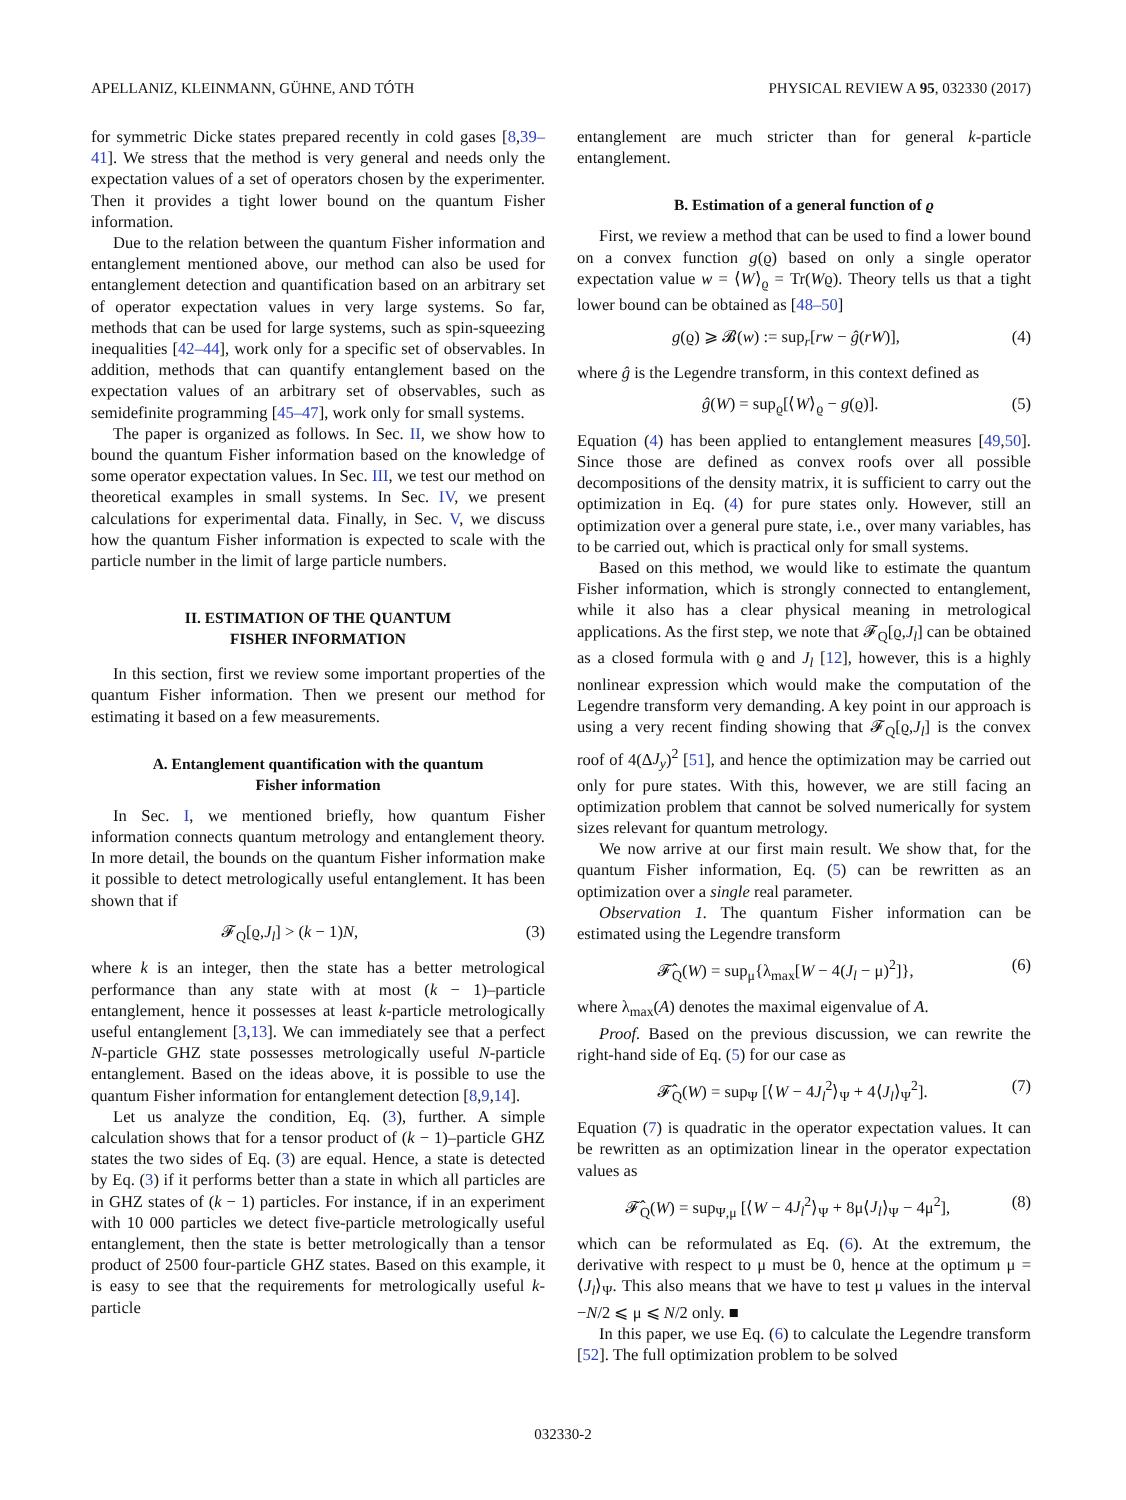APELLANIZ, KLEINMANN, GÜHNE, AND TÓTH PHYSICAL REVIEW A 95, 032330 (2017)
for symmetric Dicke states prepared recently in cold gases [8,39–41]. We stress that the method is very general and needs only the expectation values of a set of operators chosen by the experimenter. Then it provides a tight lower bound on the quantum Fisher information.
Due to the relation between the quantum Fisher information and entanglement mentioned above, our method can also be used for entanglement detection and quantification based on an arbitrary set of operator expectation values in very large systems. So far, methods that can be used for large systems, such as spin-squeezing inequalities [42–44], work only for a specific set of observables. In addition, methods that can quantify entanglement based on the expectation values of an arbitrary set of observables, such as semidefinite programming [45–47], work only for small systems.
The paper is organized as follows. In Sec. II, we show how to bound the quantum Fisher information based on the knowledge of some operator expectation values. In Sec. III, we test our method on theoretical examples in small systems. In Sec. IV, we present calculations for experimental data. Finally, in Sec. V, we discuss how the quantum Fisher information is expected to scale with the particle number in the limit of large particle numbers.
II. ESTIMATION OF THE QUANTUM
FISHER INFORMATION
In this section, first we review some important properties of the quantum Fisher information. Then we present our method for estimating it based on a few measurements.
A. Entanglement quantification with the quantum
Fisher information
In Sec. I, we mentioned briefly, how quantum Fisher information connects quantum metrology and entanglement theory. In more detail, the bounds on the quantum Fisher information make it possible to detect metrologically useful entanglement. It has been shown that if
𝓕<sub>Q</sub>[ϱ,J<sub>l</sub>] > (k − 1)N, (3)
where k is an integer, then the state has a better metrological performance than any state with at most (k − 1)–particle entanglement, hence it possesses at least k-particle metrologically useful entanglement [3,13]. We can immediately see that a perfect N-particle GHZ state possesses metrologically useful N-particle entanglement. Based on the ideas above, it is possible to use the quantum Fisher information for entanglement detection [8,9,14].
Let us analyze the condition, Eq. (3), further. A simple calculation shows that for a tensor product of (k − 1)–particle GHZ states the two sides of Eq. (3) are equal. Hence, a state is detected by Eq. (3) if it performs better than a state in which all particles are in GHZ states of (k − 1) particles. For instance, if in an experiment with 10 000 particles we detect five-particle metrologically useful entanglement, then the state is better metrologically than a tensor product of 2500 four-particle GHZ states. Based on this example, it is easy to see that the requirements for metrologically useful k-particle
entanglement are much stricter than for general k-particle entanglement.
B. Estimation of a general function of ϱ
First, we review a method that can be used to find a lower bound on a convex function g(ϱ) based on only a single operator expectation value w = ⟨W⟩<sub>ϱ</sub> = Tr(Wϱ). Theory tells us that a tight lower bound can be obtained as [48–50]
g(ϱ) ⩾ 𝓑(w) := sup<sub>r</sub>[rw − ĝ(rW)], (4)
where ĝ is the Legendre transform, in this context defined as
ĝ(W) = sup<sub>ϱ</sub>[⟨W⟩<sub>ϱ</sub> − g(ϱ)]. (5)
Equation (4) has been applied to entanglement measures [49,50]. Since those are defined as convex roofs over all possible decompositions of the density matrix, it is sufficient to carry out the optimization in Eq. (4) for pure states only. However, still an optimization over a general pure state, i.e., over many variables, has to be carried out, which is practical only for small systems.
Based on this method, we would like to estimate the quantum Fisher information, which is strongly connected to entanglement, while it also has a clear physical meaning in metrological applications. As the first step, we note that 𝓕<sub>Q</sub>[ϱ,J<sub>l</sub>] can be obtained as a closed formula with ϱ and J<sub>l</sub> [12], however, this is a highly nonlinear expression which would make the computation of the Legendre transform very demanding. A key point in our approach is using a very recent finding showing that 𝓕<sub>Q</sub>[ϱ,J<sub>l</sub>] is the convex roof of 4(ΔJ<sub>y</sub>)<sup>2</sup> [51], and hence the optimization may be carried out only for pure states. With this, however, we are still facing an optimization problem that cannot be solved numerically for system sizes relevant for quantum metrology.
We now arrive at our first main result. We show that, for the quantum Fisher information, Eq. (5) can be rewritten as an optimization over a single real parameter.
Observation 1. The quantum Fisher information can be estimated using the Legendre transform
𝓕̂<sub>Q</sub>(W) = sup<sub>μ</sub>{λ<sub>max</sub>[W − 4(J<sub>l</sub> − μ)<sup>2</sup>]}, (6)
where λ<sub>max</sub>(A) denotes the maximal eigenvalue of A.
Proof. Based on the previous discussion, we can rewrite the right-hand side of Eq. (5) for our case as
𝓕̂<sub>Q</sub>(W) = sup<sub>Ψ</sub> [⟨W − 4J<sub>l</sub><sup>2</sup>⟩<sub>Ψ</sub> + 4⟨J<sub>l</sub>⟩<sub>Ψ</sub><sup>2</sup>]. (7)
Equation (7) is quadratic in the operator expectation values. It can be rewritten as an optimization linear in the operator expectation values as
𝓕̂<sub>Q</sub>(W) = sup<sub>Ψ,μ</sub> [⟨W − 4J<sub>l</sub><sup>2</sup>⟩<sub>Ψ</sub> + 8μ⟨J<sub>l</sub>⟩<sub>Ψ</sub> − 4μ<sup>2</sup>], (8)
which can be reformulated as Eq. (6). At the extremum, the derivative with respect to μ must be 0, hence at the optimum μ = ⟨J<sub>l</sub>⟩<sub>Ψ</sub>. This also means that we have to test μ values in the interval −N/2 ⩽ μ ⩽ N/2 only. ■
In this paper, we use Eq. (6) to calculate the Legendre transform [52]. The full optimization problem to be solved
032330-2